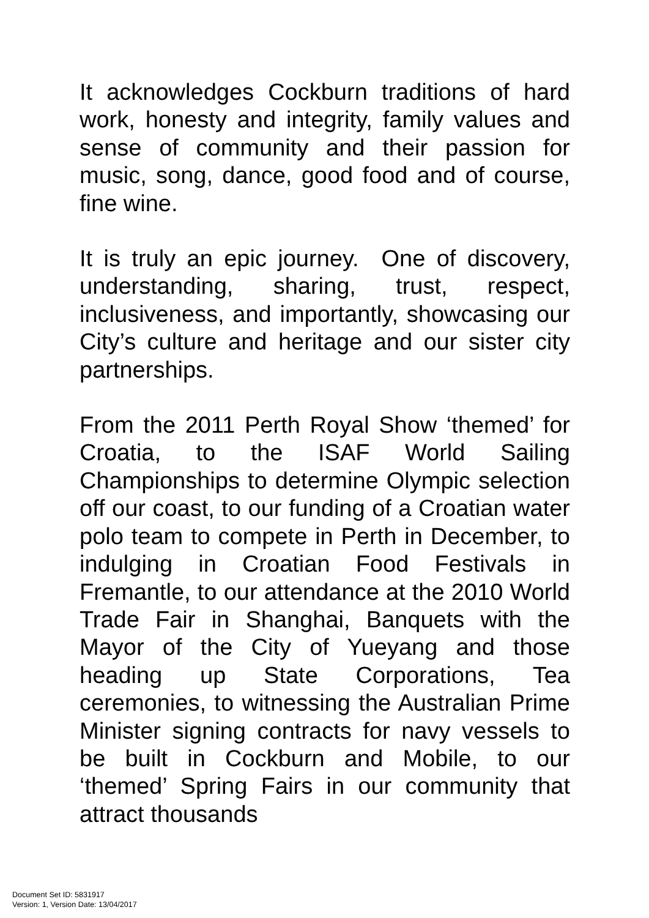It acknowledges Cockburn traditions of hard work, honesty and integrity, family values and sense of community and their passion for music, song, dance, good food and of course, fine wine.
It is truly an epic journey. One of discovery, understanding, sharing, trust, respect, inclusiveness, and importantly, showcasing our City’s culture and heritage and our sister city partnerships.
From the 2011 Perth Royal Show ‘themed’ for Croatia, to the ISAF World Sailing Championships to determine Olympic selection off our coast, to our funding of a Croatian water polo team to compete in Perth in December, to indulging in Croatian Food Festivals in Fremantle, to our attendance at the 2010 World Trade Fair in Shanghai, Banquets with the Mayor of the City of Yueyang and those heading up State Corporations, Tea ceremonies, to witnessing the Australian Prime Minister signing contracts for navy vessels to be built in Cockburn and Mobile, to our ‘themed’ Spring Fairs in our community that attract thousands
Document Set ID: 5831917
Version: 1, Version Date: 13/04/2017